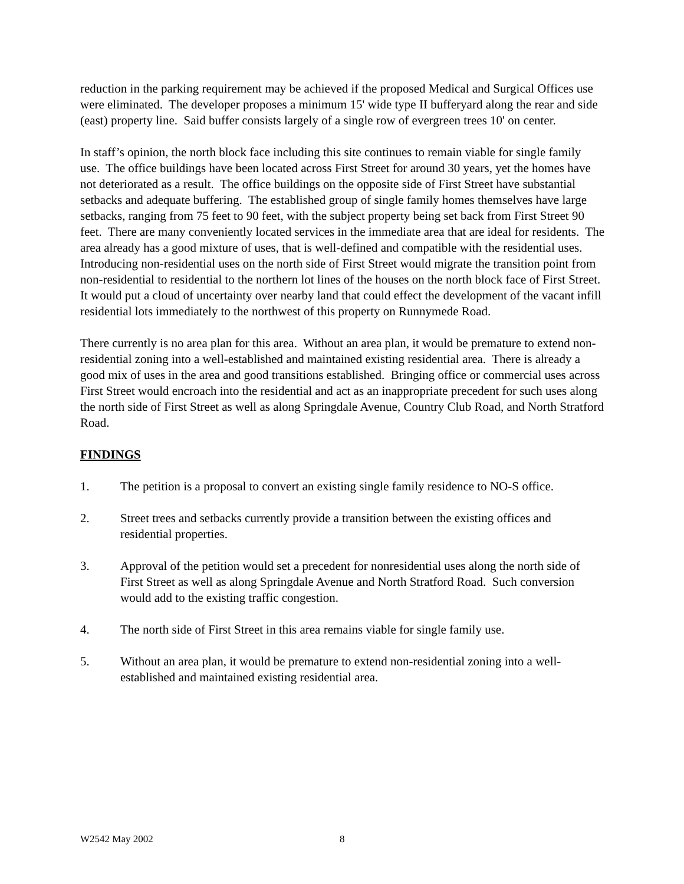reduction in the parking requirement may be achieved if the proposed Medical and Surgical Offices use were eliminated. The developer proposes a minimum 15' wide type II bufferyard along the rear and side (east) property line. Said buffer consists largely of a single row of evergreen trees 10' on center.
In staff’s opinion, the north block face including this site continues to remain viable for single family use. The office buildings have been located across First Street for around 30 years, yet the homes have not deteriorated as a result. The office buildings on the opposite side of First Street have substantial setbacks and adequate buffering. The established group of single family homes themselves have large setbacks, ranging from 75 feet to 90 feet, with the subject property being set back from First Street 90 feet. There are many conveniently located services in the immediate area that are ideal for residents. The area already has a good mixture of uses, that is well-defined and compatible with the residential uses. Introducing non-residential uses on the north side of First Street would migrate the transition point from non-residential to residential to the northern lot lines of the houses on the north block face of First Street. It would put a cloud of uncertainty over nearby land that could effect the development of the vacant infill residential lots immediately to the northwest of this property on Runnymede Road.
There currently is no area plan for this area. Without an area plan, it would be premature to extend non-residential zoning into a well-established and maintained existing residential area. There is already a good mix of uses in the area and good transitions established. Bringing office or commercial uses across First Street would encroach into the residential and act as an inappropriate precedent for such uses along the north side of First Street as well as along Springdale Avenue, Country Club Road, and North Stratford Road.
FINDINGS
1. The petition is a proposal to convert an existing single family residence to NO-S office.
2. Street trees and setbacks currently provide a transition between the existing offices and residential properties.
3. Approval of the petition would set a precedent for nonresidential uses along the north side of First Street as well as along Springdale Avenue and North Stratford Road. Such conversion would add to the existing traffic congestion.
4. The north side of First Street in this area remains viable for single family use.
5. Without an area plan, it would be premature to extend non-residential zoning into a well-established and maintained existing residential area.
W2542 May 2002 8